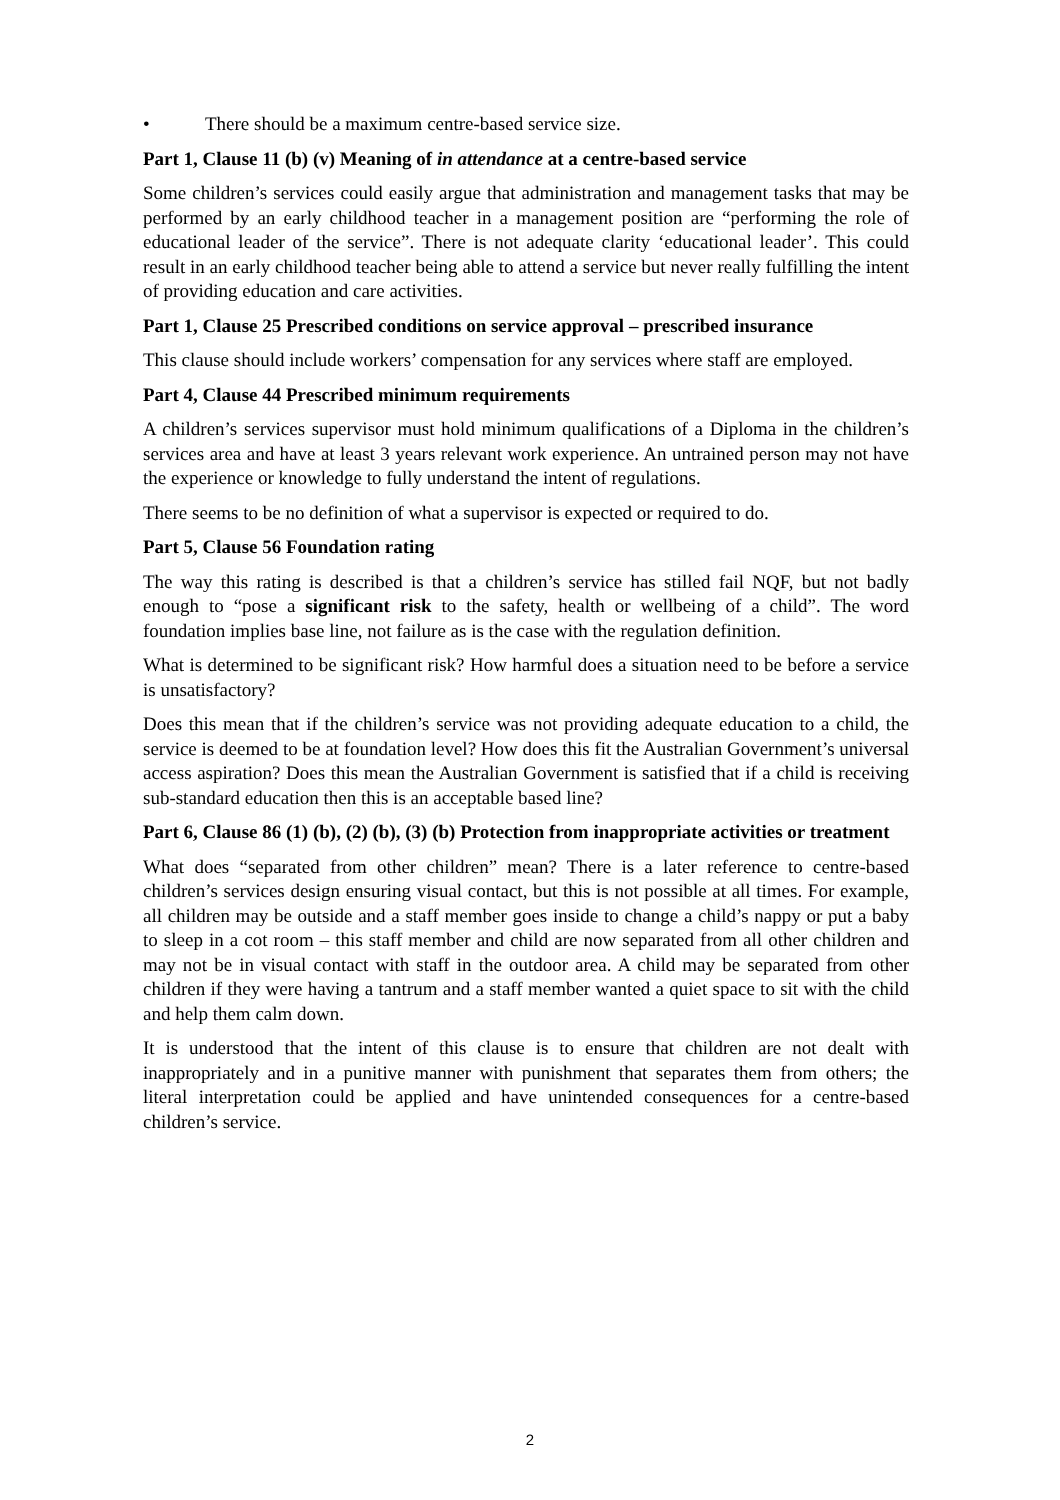• There should be a maximum centre-based service size.
Part 1, Clause 11 (b) (v) Meaning of in attendance at a centre-based service
Some children’s services could easily argue that administration and management tasks that may be performed by an early childhood teacher in a management position are “performing the role of educational leader of the service”. There is not adequate clarity ‘educational leader’. This could result in an early childhood teacher being able to attend a service but never really fulfilling the intent of providing education and care activities.
Part 1, Clause 25 Prescribed conditions on service approval – prescribed insurance
This clause should include workers’ compensation for any services where staff are employed.
Part 4, Clause 44 Prescribed minimum requirements
A children’s services supervisor must hold minimum qualifications of a Diploma in the children’s services area and have at least 3 years relevant work experience. An untrained person may not have the experience or knowledge to fully understand the intent of regulations.
There seems to be no definition of what a supervisor is expected or required to do.
Part 5, Clause 56 Foundation rating
The way this rating is described is that a children’s service has stilled fail NQF, but not badly enough to “pose a significant risk to the safety, health or wellbeing of a child”. The word foundation implies base line, not failure as is the case with the regulation definition.
What is determined to be significant risk? How harmful does a situation need to be before a service is unsatisfactory?
Does this mean that if the children’s service was not providing adequate education to a child, the service is deemed to be at foundation level? How does this fit the Australian Government’s universal access aspiration? Does this mean the Australian Government is satisfied that if a child is receiving sub-standard education then this is an acceptable based line?
Part 6, Clause 86 (1) (b), (2) (b), (3) (b) Protection from inappropriate activities or treatment
What does “separated from other children” mean? There is a later reference to centre-based children’s services design ensuring visual contact, but this is not possible at all times. For example, all children may be outside and a staff member goes inside to change a child’s nappy or put a baby to sleep in a cot room – this staff member and child are now separated from all other children and may not be in visual contact with staff in the outdoor area. A child may be separated from other children if they were having a tantrum and a staff member wanted a quiet space to sit with the child and help them calm down.
It is understood that the intent of this clause is to ensure that children are not dealt with inappropriately and in a punitive manner with punishment that separates them from others; the literal interpretation could be applied and have unintended consequences for a centre-based children’s service.
2